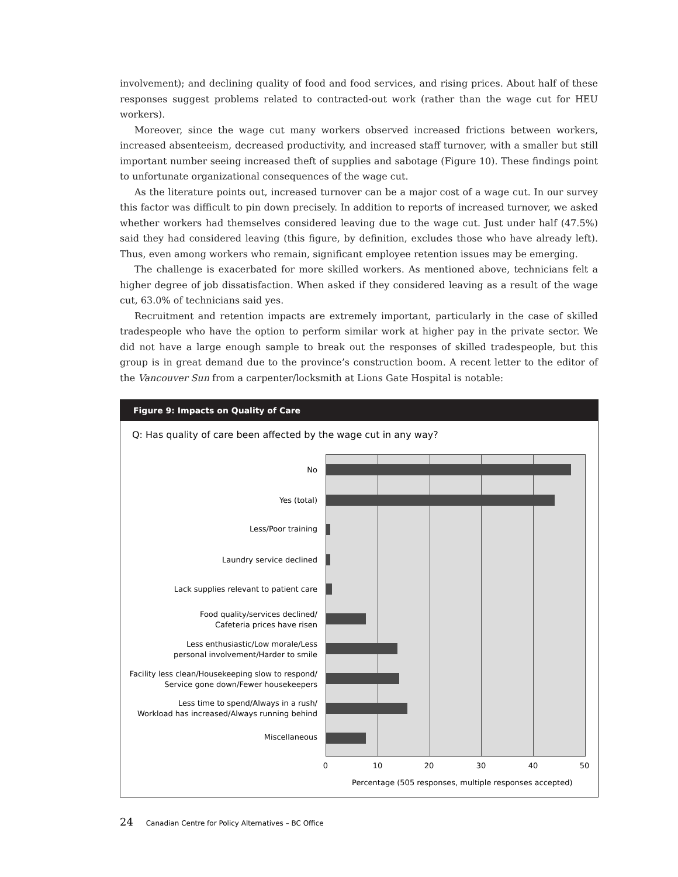involvement); and declining quality of food and food services, and rising prices. About half of these responses suggest problems related to contracted-out work (rather than the wage cut for HEU workers).
Moreover, since the wage cut many workers observed increased frictions between workers, increased absenteeism, decreased productivity, and increased staff turnover, with a smaller but still important number seeing increased theft of supplies and sabotage (Figure 10). These findings point to unfortunate organizational consequences of the wage cut.
As the literature points out, increased turnover can be a major cost of a wage cut. In our survey this factor was difficult to pin down precisely. In addition to reports of increased turnover, we asked whether workers had themselves considered leaving due to the wage cut. Just under half (47.5%) said they had considered leaving (this figure, by definition, excludes those who have already left). Thus, even among workers who remain, significant employee retention issues may be emerging.
The challenge is exacerbated for more skilled workers. As mentioned above, technicians felt a higher degree of job dissatisfaction. When asked if they considered leaving as a result of the wage cut, 63.0% of technicians said yes.
Recruitment and retention impacts are extremely important, particularly in the case of skilled tradespeople who have the option to perform similar work at higher pay in the private sector. We did not have a large enough sample to break out the responses of skilled tradespeople, but this group is in great demand due to the province’s construction boom. A recent letter to the editor of the Vancouver Sun from a carpenter/locksmith at Lions Gate Hospital is notable:
Figure 9: Impacts on Quality of Care
Q: Has quality of care been affected by the wage cut in any way?
No
Yes (total)
Less/Poor training
Laundry service declined
Lack supplies relevant to patient care
Food quality/services declined/
Cafeteria prices have risen
Less enthusiastic/Low morale/Less
personal involvement/Harder to smile
Facility less clean/Housekeeping slow to respond/
Service gone down/Fewer housekeepers
Less time to spend/Always in a rush/
Workload has increased/Always running behind
Miscellaneous
0 10 20 30 40 50
Percentage (505 responses, multiple responses accepted)
24 Canadian Centre for Policy Alternatives – BC Office